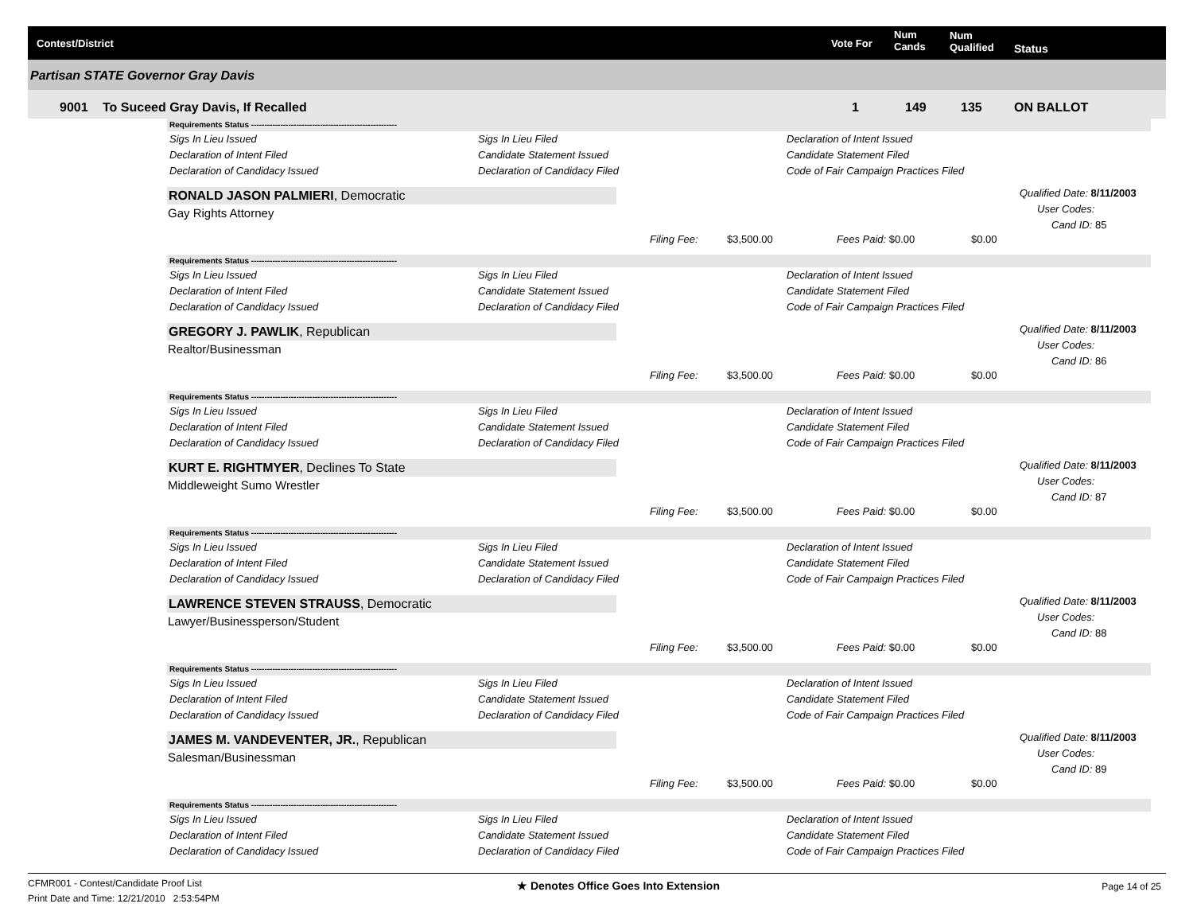Contest/District Vote For
Num
Cands
Num
Qualified Status
Partisan STATE Governor Gray Davis
9001 To Suceed Gray Davis, If Recalled 1 149 135 ON BALLOT
Requirements Status -------------------------------------------------------
Sigs In Lieu Issued
Sigs In Lieu Filed
Declaration of Intent Issued
Declaration of Intent Filed
Candidate Statement Issued
Candidate Statement Filed
Declaration of Candidacy Issued
Declaration of Candidacy Filed
Code of Fair Campaign Practices Filed
RONALD JASON PALMIERI, Democratic
Gay Rights Attorney
Qualified Date: 8/11/2003
User Codes:
Cand ID: 85
Filing Fee: $3,500.00 Fees Paid: $0.00 $0.00
Requirements Status -------------------------------------------------------
Sigs In Lieu Issued
Sigs In Lieu Filed
Declaration of Intent Issued
Declaration of Intent Filed
Candidate Statement Issued
Candidate Statement Filed
Declaration of Candidacy Issued
Declaration of Candidacy Filed
Code of Fair Campaign Practices Filed
GREGORY J. PAWLIK, Republican
Realtor/Businessman
Qualified Date: 8/11/2003
User Codes:
Cand ID: 86
Filing Fee: $3,500.00 Fees Paid: $0.00 $0.00
Requirements Status -------------------------------------------------------
Sigs In Lieu Issued
Sigs In Lieu Filed
Declaration of Intent Issued
Declaration of Intent Filed
Candidate Statement Issued
Candidate Statement Filed
Declaration of Candidacy Issued
Declaration of Candidacy Filed
Code of Fair Campaign Practices Filed
KURT E. RIGHTMYER, Declines To State
Middleweight Sumo Wrestler
Qualified Date: 8/11/2003
User Codes:
Cand ID: 87
Filing Fee: $3,500.00 Fees Paid: $0.00 $0.00
Requirements Status -------------------------------------------------------
Sigs In Lieu Issued
Sigs In Lieu Filed
Declaration of Intent Issued
Declaration of Intent Filed
Candidate Statement Issued
Candidate Statement Filed
Declaration of Candidacy Issued
Declaration of Candidacy Filed
Code of Fair Campaign Practices Filed
LAWRENCE STEVEN STRAUSS, Democratic
Lawyer/Businessperson/Student
Qualified Date: 8/11/2003
User Codes:
Cand ID: 88
Filing Fee: $3,500.00 Fees Paid: $0.00 $0.00
Requirements Status -------------------------------------------------------
Sigs In Lieu Issued
Sigs In Lieu Filed
Declaration of Intent Issued
Declaration of Intent Filed
Candidate Statement Issued
Candidate Statement Filed
Declaration of Candidacy Issued
Declaration of Candidacy Filed
Code of Fair Campaign Practices Filed
JAMES M. VANDEVENTER, JR., Republican
Salesman/Businessman
Qualified Date: 8/11/2003
User Codes:
Cand ID: 89
Filing Fee: $3,500.00 Fees Paid: $0.00 $0.00
Requirements Status -------------------------------------------------------
Sigs In Lieu Issued
Sigs In Lieu Filed
Declaration of Intent Issued
Declaration of Intent Filed
Candidate Statement Issued
Candidate Statement Filed
Declaration of Candidacy Issued
Declaration of Candidacy Filed
Code of Fair Campaign Practices Filed
CFMR001 - Contest/Candidate Proof List
Print Date and Time: 12/21/2010 2:53:54PM
★ Denotes Office Goes Into Extension
Page 14 of 25